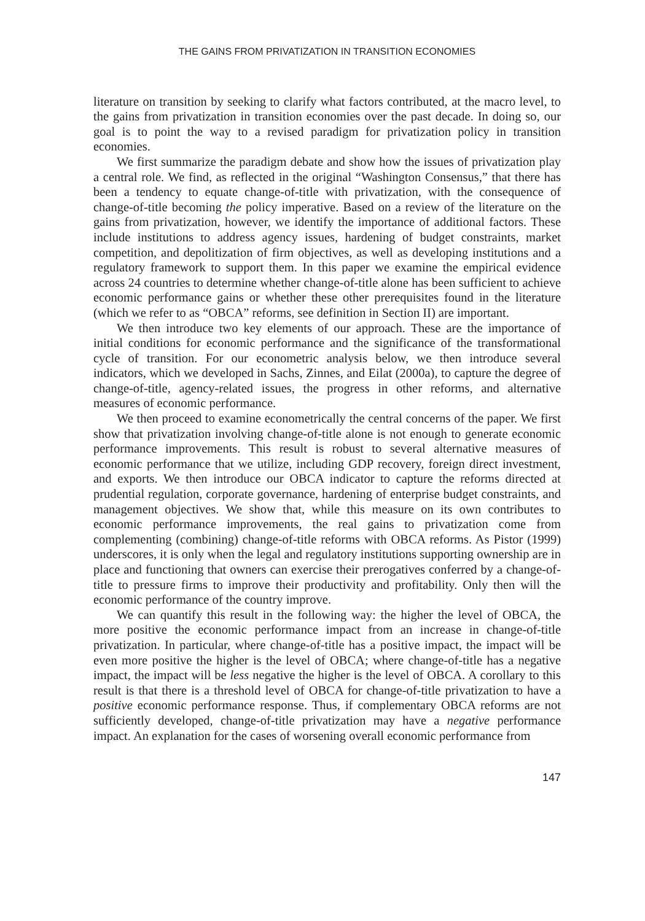THE GAINS FROM PRIVATIZATION IN TRANSITION ECONOMIES
literature on transition by seeking to clarify what factors contributed, at the macro level, to the gains from privatization in transition economies over the past decade. In doing so, our goal is to point the way to a revised paradigm for privatization policy in transition economies.
We first summarize the paradigm debate and show how the issues of privatization play a central role. We find, as reflected in the original “Washington Consensus,” that there has been a tendency to equate change-of-title with privatization, with the consequence of change-of-title becoming the policy imperative. Based on a review of the literature on the gains from privatization, however, we identify the importance of additional factors. These include institutions to address agency issues, hardening of budget constraints, market competition, and depolitization of firm objectives, as well as developing institutions and a regulatory framework to support them. In this paper we examine the empirical evidence across 24 countries to determine whether change-of-title alone has been sufficient to achieve economic performance gains or whether these other prerequisites found in the literature (which we refer to as “OBCA” reforms, see definition in Section II) are important.
We then introduce two key elements of our approach. These are the importance of initial conditions for economic performance and the significance of the transformational cycle of transition. For our econometric analysis below, we then introduce several indicators, which we developed in Sachs, Zinnes, and Eilat (2000a), to capture the degree of change-of-title, agency-related issues, the progress in other reforms, and alternative measures of economic performance.
We then proceed to examine econometrically the central concerns of the paper. We first show that privatization involving change-of-title alone is not enough to generate economic performance improvements. This result is robust to several alternative measures of economic performance that we utilize, including GDP recovery, foreign direct investment, and exports. We then introduce our OBCA indicator to capture the reforms directed at prudential regulation, corporate governance, hardening of enterprise budget constraints, and management objectives. We show that, while this measure on its own contributes to economic performance improvements, the real gains to privatization come from complementing (combining) change-of-title reforms with OBCA reforms. As Pistor (1999) underscores, it is only when the legal and regulatory institutions supporting ownership are in place and functioning that owners can exercise their prerogatives conferred by a change-of-title to pressure firms to improve their productivity and profitability. Only then will the economic performance of the country improve.
We can quantify this result in the following way: the higher the level of OBCA, the more positive the economic performance impact from an increase in change-of-title privatization. In particular, where change-of-title has a positive impact, the impact will be even more positive the higher is the level of OBCA; where change-of-title has a negative impact, the impact will be less negative the higher is the level of OBCA. A corollary to this result is that there is a threshold level of OBCA for change-of-title privatization to have a positive economic performance response. Thus, if complementary OBCA reforms are not sufficiently developed, change-of-title privatization may have a negative performance impact. An explanation for the cases of worsening overall economic performance from
147